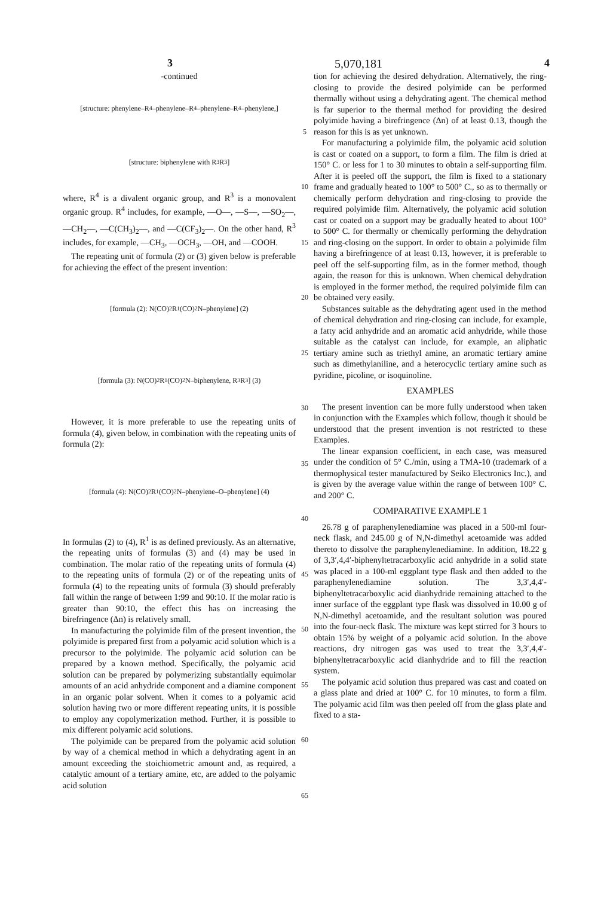3 5,070,181 4
-continued
[structure: phenylene–R<sup>4</sup>–phenylene–R<sup>4</sup>–phenylene–R<sup>4</sup>–phenylene,]
[structure: biphenylene with R<sup>3</sup> R<sup>3</sup>]
where, R<sup>4</sup> is a divalent organic group, and R<sup>3</sup> is a monovalent organic group. R<sup>4</sup> includes, for example, —O—, —S—, —SO<sub>2</sub>—, —CH<sub>2</sub>—, —C(CH<sub>3</sub>)<sub>2</sub>—, and —C(CF<sub>3</sub>)<sub>2</sub>—. On the other hand, R<sup>3</sup> includes, for example, —CH<sub>3</sub>, —OCH<sub>3</sub>, —OH, and —COOH.
The repeating unit of formula (2) or (3) given below is preferable for achieving the effect of the present invention:
[formula (2): N(CO)<sub>2</sub>R<sup>1</sup>(CO)<sub>2</sub>N–phenylene] (2)
[formula (3): N(CO)<sub>2</sub>R<sup>1</sup>(CO)<sub>2</sub>N–biphenylene, R<sup>3</sup> R<sup>3</sup>] (3)
However, it is more preferable to use the repeating units of formula (4), given below, in combination with the repeating units of formula (2):
[formula (4): N(CO)<sub>2</sub>R<sup>1</sup>(CO)<sub>2</sub>N–phenylene–O–phenylene] (4)
In formulas (2) to (4), R<sup>1</sup> is as defined previously. As an alternative, the repeating units of formulas (3) and (4) may be used in combination. The molar ratio of the repeating units of formula (4) to the repeating units of formula (2) or of the repeating units of formula (4) to the repeating units of formula (3) should preferably fall within the range of between 1:99 and 90:10. If the molar ratio is greater than 90:10, the effect this has on increasing the birefringence (Δn) is relatively small.
In manufacturing the polyimide film of the present invention, the polyimide is prepared first from a polyamic acid solution which is a precursor to the polyimide. The polyamic acid solution can be prepared by a known method. Specifically, the polyamic acid solution can be prepared by polymerizing substantially equimolar amounts of an acid anhydride component and a diamine component in an organic polar solvent. When it comes to a polyamic acid solution having two or more different repeating units, it is possible to employ any copolymerization method. Further, it is possible to mix different polyamic acid solutions.
The polyimide can be prepared from the polyamic acid solution by way of a chemical method in which a dehydrating agent in an amount exceeding the stoichiometric amount and, as required, a catalytic amount of a tertiary amine, etc, are added to the polyamic acid solution
5
10
15
20
25
30
35
40
45
50
55
60
65
tion for achieving the desired dehydration. Alternatively, the ring-closing to provide the desired polyimide can be performed thermally without using a dehydrating agent. The chemical method is far superior to the thermal method for providing the desired polyimide having a birefringence (Δn) of at least 0.13, though the reason for this is as yet unknown.
For manufacturing a polyimide film, the polyamic acid solution is cast or coated on a support, to form a film. The film is dried at 150° C. or less for 1 to 30 minutes to obtain a self-supporting film. After it is peeled off the support, the film is fixed to a stationary frame and gradually heated to 100° to 500° C., so as to thermally or chemically perform dehydration and ring-closing to provide the required polyimide film. Alternatively, the polyamic acid solution cast or coated on a support may be gradually heated to about 100° to 500° C. for thermally or chemically performing the dehydration and ring-closing on the support. In order to obtain a polyimide film having a birefringence of at least 0.13, however, it is preferable to peel off the self-supporting film, as in the former method, though again, the reason for this is unknown. When chemical dehydration is employed in the former method, the required polyimide film can be obtained very easily.
Substances suitable as the dehydrating agent used in the method of chemical dehydration and ring-closing can include, for example, a fatty acid anhydride and an aromatic acid anhydride, while those suitable as the catalyst can include, for example, an aliphatic tertiary amine such as triethyl amine, an aromatic tertiary amine such as dimethylaniline, and a heterocyclic tertiary amine such as pyridine, picoline, or isoquinoline.
EXAMPLES
The present invention can be more fully understood when taken in conjunction with the Examples which follow, though it should be understood that the present invention is not restricted to these Examples.
The linear expansion coefficient, in each case, was measured under the condition of 5° C./min, using a TMA-10 (trademark of a thermophysical tester manufactured by Seiko Electronics Inc.), and is given by the average value within the range of between 100° C. and 200° C.
COMPARATIVE EXAMPLE 1
26.78 g of paraphenylenediamine was placed in a 500-ml four-neck flask, and 245.00 g of N,N-dimethyl acetoamide was added thereto to dissolve the paraphenylenediamine. In addition, 18.22 g of 3,3′,4,4′-biphenyltetracarboxylic acid anhydride in a solid state was placed in a 100-ml eggplant type flask and then added to the paraphenylenediamine solution. The 3,3′,4,4′-biphenyltetracarboxylic acid dianhydride remaining attached to the inner surface of the eggplant type flask was dissolved in 10.00 g of N,N-dimethyl acetoamide, and the resultant solution was poured into the four-neck flask. The mixture was kept stirred for 3 hours to obtain 15% by weight of a polyamic acid solution. In the above reactions, dry nitrogen gas was used to treat the 3,3′,4,4′-biphenyltetracarboxylic acid dianhydride and to fill the reaction system.
The polyamic acid solution thus prepared was cast and coated on a glass plate and dried at 100° C. for 10 minutes, to form a film. The polyamic acid film was then peeled off from the glass plate and fixed to a sta-